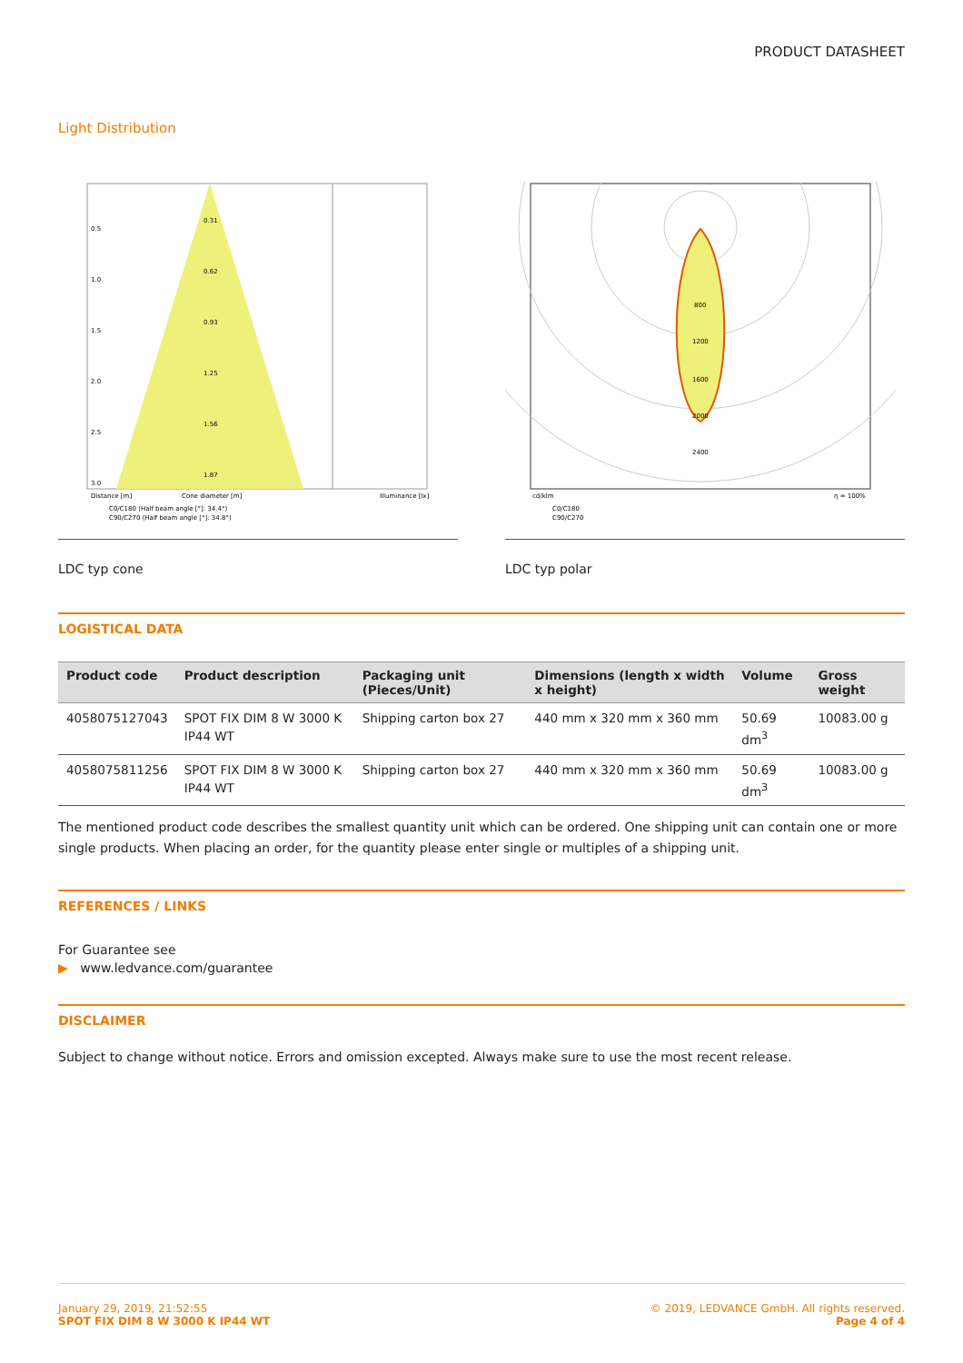PRODUCT DATASHEET
Light Distribution
0.5
0.31
1.0
0.62
1.5
0.93
2.0
1.25
2.5
1.56
3.0
1.87
Distance [m]
Cone diameter [m]
Illuminance [lx]
C0/C180 (Half beam angle [°]: 34.4°)
C90/C270 (Half beam angle [°]: 34.8°)
LDC typ cone
800
1200
1600
2000
2400
cd/klm
η = 100%
C0/C180
C90/C270
LDC typ polar
LOGISTICAL DATA
| Product code | Product description | Packaging unit (Pieces/Unit) | Dimensions (length x width x height) | Volume | Gross weight |
| --- | --- | --- | --- | --- | --- |
| 4058075127043 | SPOT FIX DIM 8 W 3000 K IP44 WT | Shipping carton box 27 | 440 mm x 320 mm x 360 mm | 50.69 dm<sup>3</sup> | 10083.00 g |
| 4058075811256 | SPOT FIX DIM 8 W 3000 K IP44 WT | Shipping carton box 27 | 440 mm x 320 mm x 360 mm | 50.69 dm<sup>3</sup> | 10083.00 g |
The mentioned product code describes the smallest quantity unit which can be ordered. One shipping unit can contain one or more single products. When placing an order, for the quantity please enter single or multiples of a shipping unit.
REFERENCES / LINKS
For Guarantee see
▶ www.ledvance.com/guarantee
DISCLAIMER
Subject to change without notice. Errors and omission excepted. Always make sure to use the most recent release.
January 29, 2019, 21:52:55
SPOT FIX DIM 8 W 3000 K IP44 WT
© 2019, LEDVANCE GmbH. All rights reserved.
Page 4 of 4